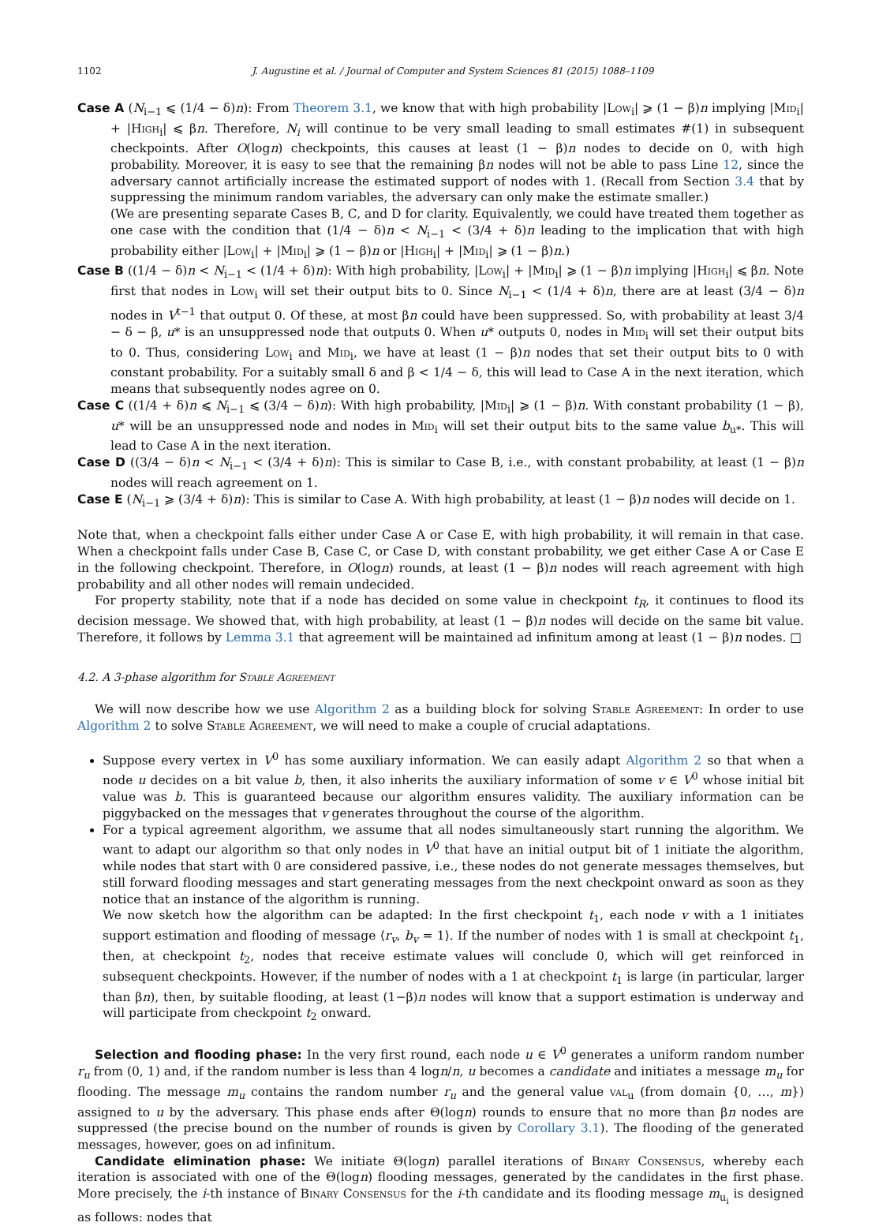1102 J. Augustine et al. / Journal of Computer and System Sciences 81 (2015) 1088–1109
Case A (N<sub>i−1</sub> ⩽ (1/4 − δ)n): From Theorem 3.1, we know that with high probability |Low<sub>i</sub>| ⩾ (1 − β)n implying |Mid<sub>i</sub>| + |High<sub>i</sub>| ⩽ βn. Therefore, N<sub>i</sub> will continue to be very small leading to small estimates #(1) in subsequent checkpoints. After O(logn) checkpoints, this causes at least (1 − β)n nodes to decide on 0, with high probability. Moreover, it is easy to see that the remaining βn nodes will not be able to pass Line 12, since the adversary cannot artificially increase the estimated support of nodes with 1. (Recall from Section 3.4 that by suppressing the minimum random variables, the adversary can only make the estimate smaller.)
(We are presenting separate Cases B, C, and D for clarity. Equivalently, we could have treated them together as one case with the condition that (1/4 − δ)n < N<sub>i−1</sub> < (3/4 + δ)n leading to the implication that with high probability either |Low<sub>i</sub>| + |Mid<sub>i</sub>| ⩾ (1 − β)n or |High<sub>i</sub>| + |Mid<sub>i</sub>| ⩾ (1 − β)n.)
Case B ((1/4 − δ)n < N<sub>i−1</sub> < (1/4 + δ)n): With high probability, |Low<sub>i</sub>| + |Mid<sub>i</sub>| ⩾ (1 − β)n implying |High<sub>i</sub>| ⩽ βn. Note first that nodes in Low<sub>i</sub> will set their output bits to 0. Since N<sub>i−1</sub> < (1/4 + δ)n, there are at least (3/4 − δ)n nodes in V<sup>t−1</sup> that output 0. Of these, at most βn could have been suppressed. So, with probability at least 3/4 − δ − β, u* is an unsuppressed node that outputs 0. When u* outputs 0, nodes in Mid<sub>i</sub> will set their output bits to 0. Thus, considering Low<sub>i</sub> and Mid<sub>i</sub>, we have at least (1 − β)n nodes that set their output bits to 0 with constant probability. For a suitably small δ and β < 1/4 − δ, this will lead to Case A in the next iteration, which means that subsequently nodes agree on 0.
Case C ((1/4 + δ)n ⩽ N<sub>i−1</sub> ⩽ (3/4 − δ)n): With high probability, |Mid<sub>i</sub>| ⩾ (1 − β)n. With constant probability (1 − β), u* will be an unsuppressed node and nodes in Mid<sub>i</sub> will set their output bits to the same value b<sub>u*</sub>. This will lead to Case A in the next iteration.
Case D ((3/4 − δ)n < N<sub>i−1</sub> < (3/4 + δ)n): This is similar to Case B, i.e., with constant probability, at least (1 − β)n nodes will reach agreement on 1.
Case E (N<sub>i−1</sub> ⩾ (3/4 + δ)n): This is similar to Case A. With high probability, at least (1 − β)n nodes will decide on 1.
Note that, when a checkpoint falls either under Case A or Case E, with high probability, it will remain in that case. When a checkpoint falls under Case B, Case C, or Case D, with constant probability, we get either Case A or Case E in the following checkpoint. Therefore, in O(logn) rounds, at least (1 − β)n nodes will reach agreement with high probability and all other nodes will remain undecided.
For property stability, note that if a node has decided on some value in checkpoint t<sub>R</sub>, it continues to flood its decision message. We showed that, with high probability, at least (1 − β)n nodes will decide on the same bit value. Therefore, it follows by Lemma 3.1 that agreement will be maintained ad infinitum among at least (1 − β)n nodes. □
4.2. A 3-phase algorithm for Stable Agreement
We will now describe how we use Algorithm 2 as a building block for solving Stable Agreement: In order to use Algorithm 2 to solve Stable Agreement, we will need to make a couple of crucial adaptations.
Suppose every vertex in V<sup>0</sup> has some auxiliary information. We can easily adapt Algorithm 2 so that when a node u decides on a bit value b, then, it also inherits the auxiliary information of some v ∈ V<sup>0</sup> whose initial bit value was b. This is guaranteed because our algorithm ensures validity. The auxiliary information can be piggybacked on the messages that v generates throughout the course of the algorithm.
For a typical agreement algorithm, we assume that all nodes simultaneously start running the algorithm. We want to adapt our algorithm so that only nodes in V<sup>0</sup> that have an initial output bit of 1 initiate the algorithm, while nodes that start with 0 are considered passive, i.e., these nodes do not generate messages themselves, but still forward flooding messages and start generating messages from the next checkpoint onward as soon as they notice that an instance of the algorithm is running.
We now sketch how the algorithm can be adapted: In the first checkpoint t<sub>1</sub>, each node v with a 1 initiates support estimation and flooding of message ⟨r<sub>v</sub>, b<sub>v</sub> = 1⟩. If the number of nodes with 1 is small at checkpoint t<sub>1</sub>, then, at checkpoint t<sub>2</sub>, nodes that receive estimate values will conclude 0, which will get reinforced in subsequent checkpoints. However, if the number of nodes with a 1 at checkpoint t<sub>1</sub> is large (in particular, larger than βn), then, by suitable flooding, at least (1−β)n nodes will know that a support estimation is underway and will participate from checkpoint t<sub>2</sub> onward.
Selection and flooding phase: In the very first round, each node u ∈ V<sup>0</sup> generates a uniform random number r<sub>u</sub> from (0, 1) and, if the random number is less than 4 logn/n, u becomes a candidate and initiates a message m<sub>u</sub> for flooding. The message m<sub>u</sub> contains the random number r<sub>u</sub> and the general value val<sub>u</sub> (from domain {0, …, m}) assigned to u by the adversary. This phase ends after Θ(logn) rounds to ensure that no more than βn nodes are suppressed (the precise bound on the number of rounds is given by Corollary 3.1). The flooding of the generated messages, however, goes on ad infinitum.
Candidate elimination phase: We initiate Θ(logn) parallel iterations of Binary Consensus, whereby each iteration is associated with one of the Θ(logn) flooding messages, generated by the candidates in the first phase. More precisely, the i-th instance of Binary Consensus for the i-th candidate and its flooding message m<sub>u<sub>i</sub></sub> is designed as follows: nodes that